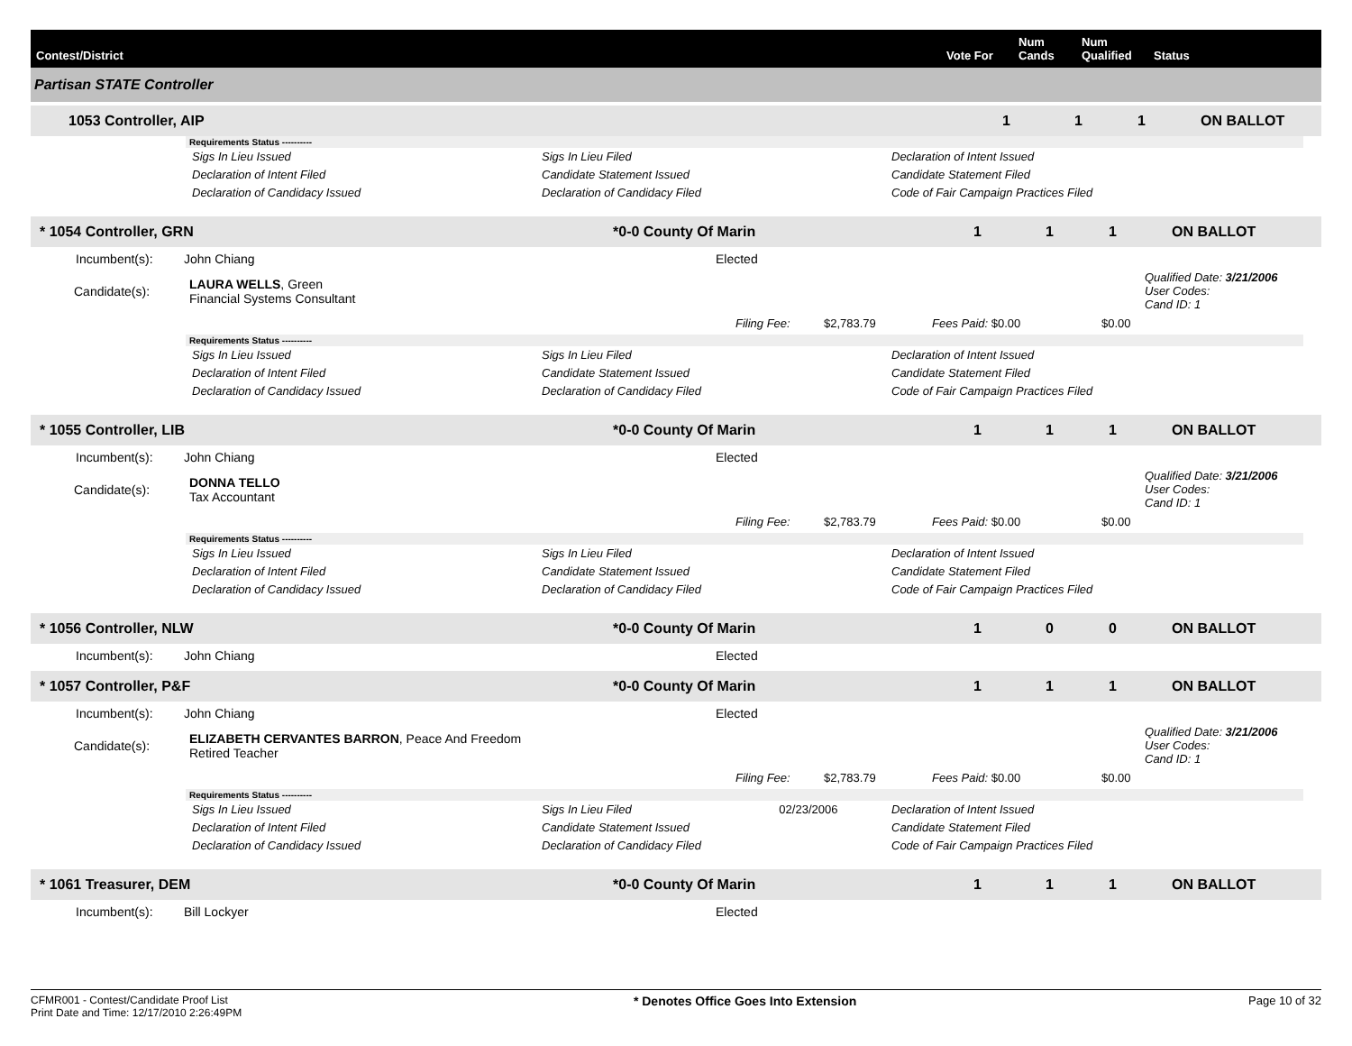Contest/District Vote For Num Cands Num Qualified Status
Partisan STATE Controller
1053 Controller, AIP 111 ON BALLOT
Requirements Status ----------
Sigs In Lieu Issued Sigs In Lieu Filed Declaration of Intent Issued Declaration of Intent Filed Candidate Statement Issued Candidate Statement Filed Declaration of Candidacy Issued Declaration of Candidacy Filed Code of Fair Campaign Practices Filed
* 1054 Controller, GRN *0-0 County Of Marin 1 1 1 ON BALLOT
Incumbent(s): John Chiang Elected
Candidate(s): LAURA WELLS, Green
Financial Systems Consultant Qualified Date: 3/21/2006
User Codes:
Cand ID: 1
Filing Fee: $2,783.79 Fees Paid: $0.00 $0.00
Requirements Status ----------
Sigs In Lieu Issued Sigs In Lieu Filed Declaration of Intent Issued Declaration of Intent Filed Candidate Statement Issued Candidate Statement Filed Declaration of Candidacy Issued Declaration of Candidacy Filed Code of Fair Campaign Practices Filed
* 1055 Controller, LIB *0-0 County Of Marin 1 1 1 ON BALLOT
Incumbent(s): John Chiang Elected
Candidate(s): DONNA TELLO
Tax Accountant Qualified Date: 3/21/2006
User Codes:
Cand ID: 1
Filing Fee: $2,783.79 Fees Paid: $0.00 $0.00
Requirements Status ----------
Sigs In Lieu Issued Sigs In Lieu Filed Declaration of Intent Issued Declaration of Intent Filed Candidate Statement Issued Candidate Statement Filed Declaration of Candidacy Issued Declaration of Candidacy Filed Code of Fair Campaign Practices Filed
* 1056 Controller, NLW *0-0 County Of Marin 1 0 0 ON BALLOT
Incumbent(s): John Chiang Elected
* 1057 Controller, P&F *0-0 County Of Marin 1 1 1 ON BALLOT
Incumbent(s): John Chiang Elected
Candidate(s): ELIZABETH CERVANTES BARRON, Peace And Freedom
Retired Teacher Qualified Date: 3/21/2006
User Codes:
Cand ID: 1
Filing Fee: $2,783.79 Fees Paid: $0.00 $0.00
Requirements Status ----------
Sigs In Lieu Issued Sigs In Lieu Filed 02/23/2006 Declaration of Intent Issued Declaration of Intent Filed Candidate Statement Issued Candidate Statement Filed Declaration of Candidacy Issued Declaration of Candidacy Filed Code of Fair Campaign Practices Filed
* 1061 Treasurer, DEM *0-0 County Of Marin 1 1 1 ON BALLOT
Incumbent(s): Bill Lockyer Elected
CFMR001 - Contest/Candidate Proof List
Print Date and Time: 12/17/2010 2:26:49PM * Denotes Office Goes Into Extension Page 10 of 32